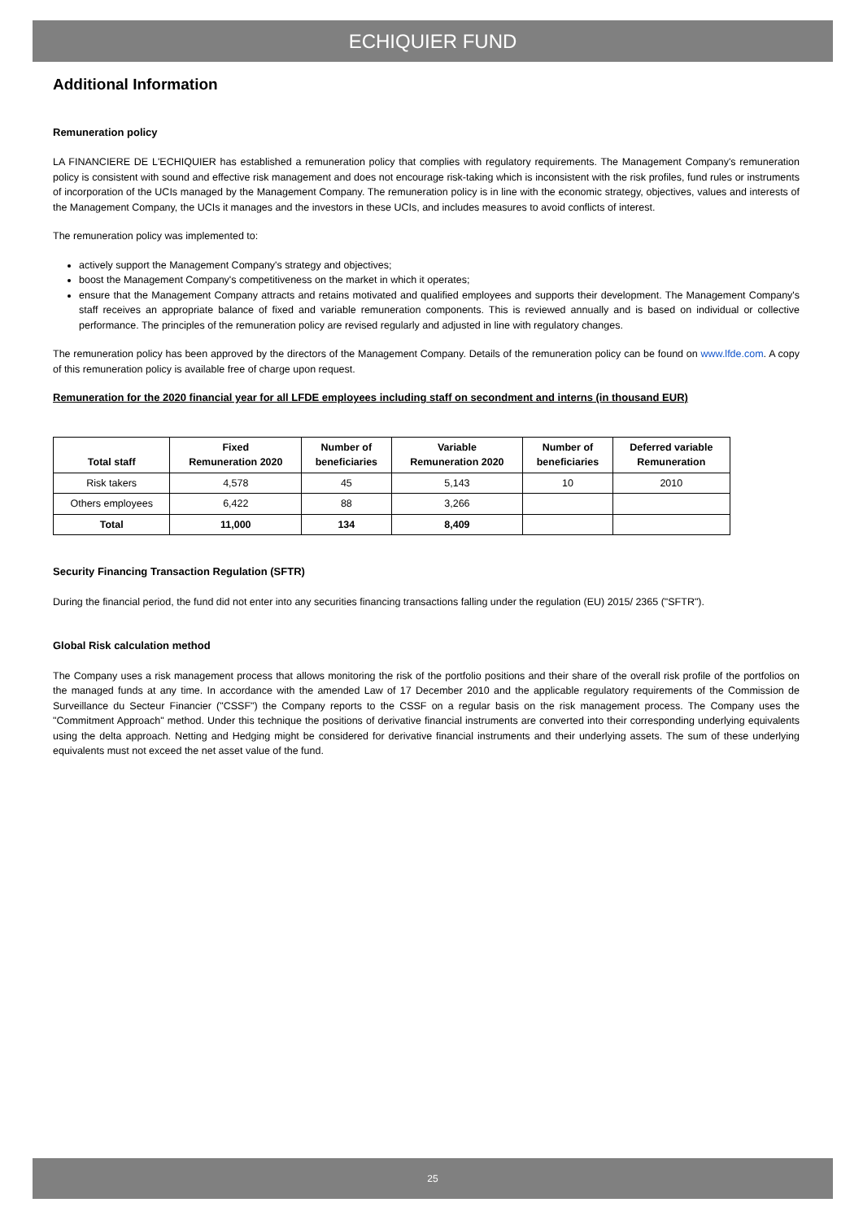ECHIQUIER FUND
Additional Information
Remuneration policy
LA FINANCIERE DE L'ECHIQUIER has established a remuneration policy that complies with regulatory requirements. The Management Company's remuneration policy is consistent with sound and effective risk management and does not encourage risk-taking which is inconsistent with the risk profiles, fund rules or instruments of incorporation of the UCIs managed by the Management Company. The remuneration policy is in line with the economic strategy, objectives, values and interests of the Management Company, the UCIs it manages and the investors in these UCIs, and includes measures to avoid conflicts of interest.
The remuneration policy was implemented to:
actively support the Management Company's strategy and objectives;
boost the Management Company's competitiveness on the market in which it operates;
ensure that the Management Company attracts and retains motivated and qualified employees and supports their development. The Management Company's staff receives an appropriate balance of fixed and variable remuneration components. This is reviewed annually and is based on individual or collective performance. The principles of the remuneration policy are revised regularly and adjusted in line with regulatory changes.
The remuneration policy has been approved by the directors of the Management Company. Details of the remuneration policy can be found on www.lfde.com. A copy of this remuneration policy is available free of charge upon request.
Remuneration for the 2020 financial year for all LFDE employees including staff on secondment and interns (in thousand EUR)
| Total staff | Fixed Remuneration 2020 | Number of beneficiaries | Variable Remuneration 2020 | Number of beneficiaries | Deferred variable Remuneration |
| --- | --- | --- | --- | --- | --- |
| Risk takers | 4,578 | 45 | 5,143 | 10 | 2010 |
| Others employees | 6,422 | 88 | 3,266 | | |
| Total | 11,000 | 134 | 8,409 | | |
Security Financing Transaction Regulation (SFTR)
During the financial period, the fund did not enter into any securities financing transactions falling under the regulation (EU) 2015/ 2365 ("SFTR").
Global Risk calculation method
The Company uses a risk management process that allows monitoring the risk of the portfolio positions and their share of the overall risk profile of the portfolios on the managed funds at any time. In accordance with the amended Law of 17 December 2010 and the applicable regulatory requirements of the Commission de Surveillance du Secteur Financier ("CSSF") the Company reports to the CSSF on a regular basis on the risk management process. The Company uses the "Commitment Approach" method. Under this technique the positions of derivative financial instruments are converted into their corresponding underlying equivalents using the delta approach. Netting and Hedging might be considered for derivative financial instruments and their underlying assets. The sum of these underlying equivalents must not exceed the net asset value of the fund.
25